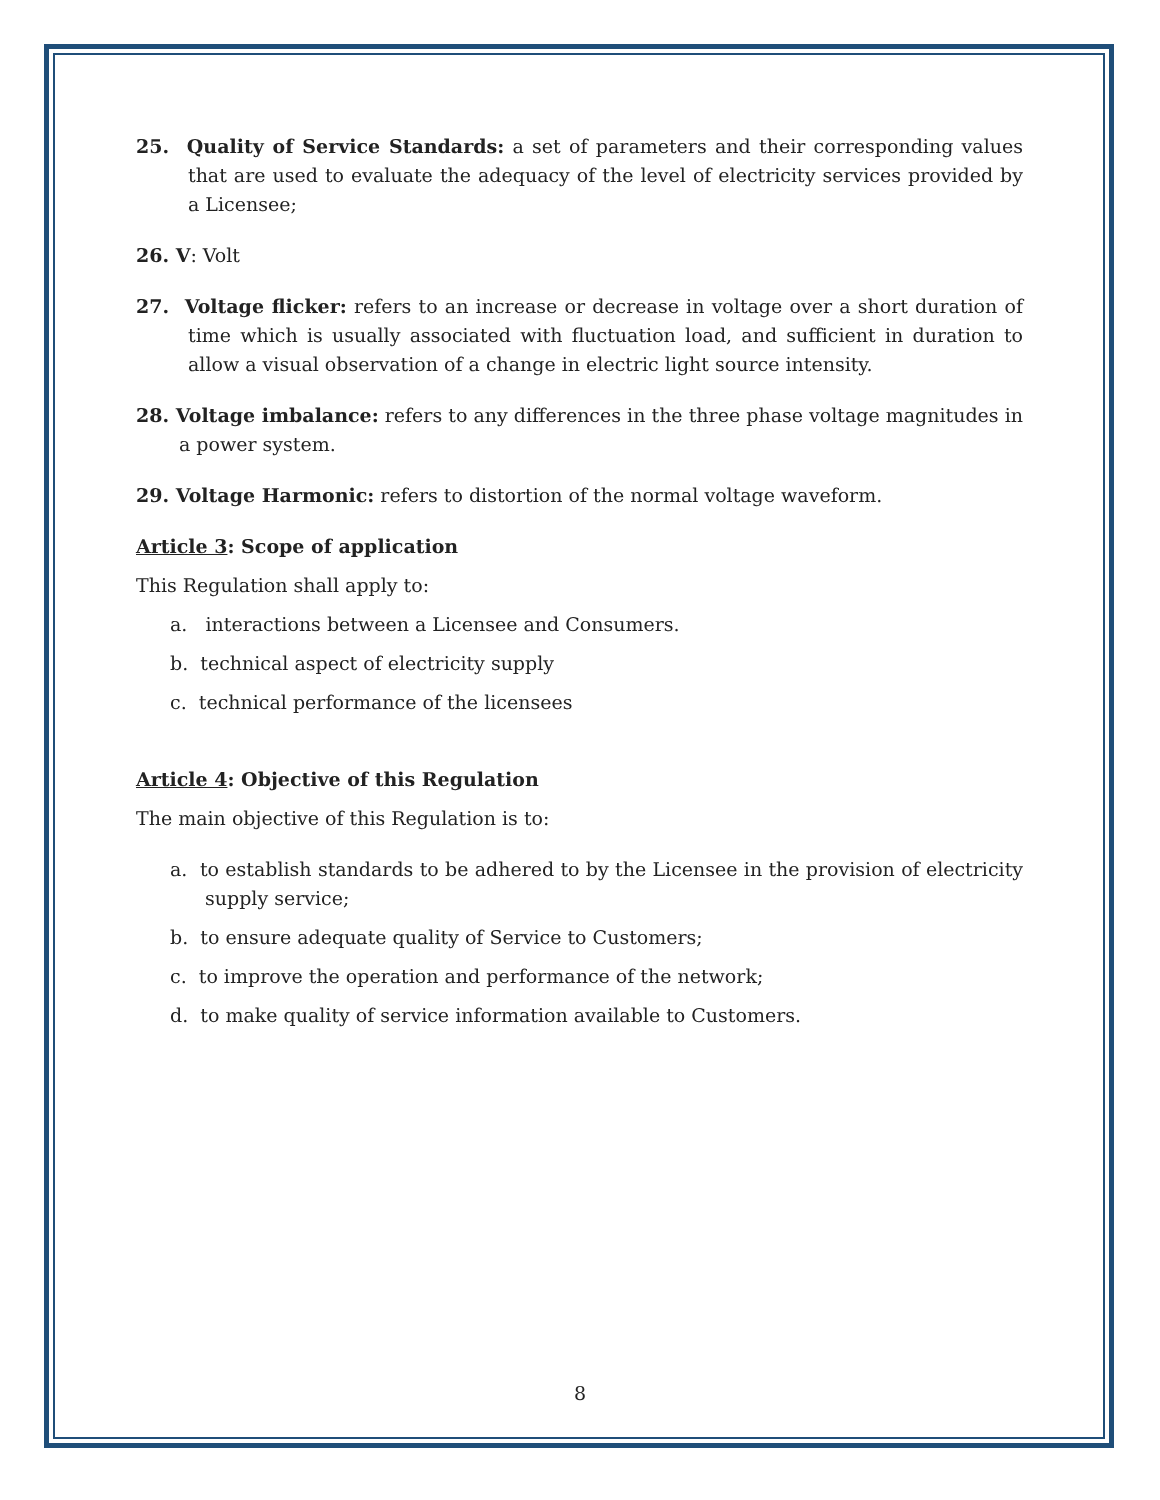25. Quality of Service Standards: a set of parameters and their corresponding values that are used to evaluate the adequacy of the level of electricity services provided by a Licensee;
26. V: Volt
27. Voltage flicker: refers to an increase or decrease in voltage over a short duration of time which is usually associated with fluctuation load, and sufficient in duration to allow a visual observation of a change in electric light source intensity.
28. Voltage imbalance: refers to any differences in the three phase voltage magnitudes in a power system.
29. Voltage Harmonic: refers to distortion of the normal voltage waveform.
Article 3: Scope of application
This Regulation shall apply to:
a. interactions between a Licensee and Consumers.
b. technical aspect of electricity supply
c. technical performance of the licensees
Article 4: Objective of this Regulation
The main objective of this Regulation is to:
a. to establish standards to be adhered to by the Licensee in the provision of electricity supply service;
b. to ensure adequate quality of Service to Customers;
c. to improve the operation and performance of the network;
d. to make quality of service information available to Customers.
8